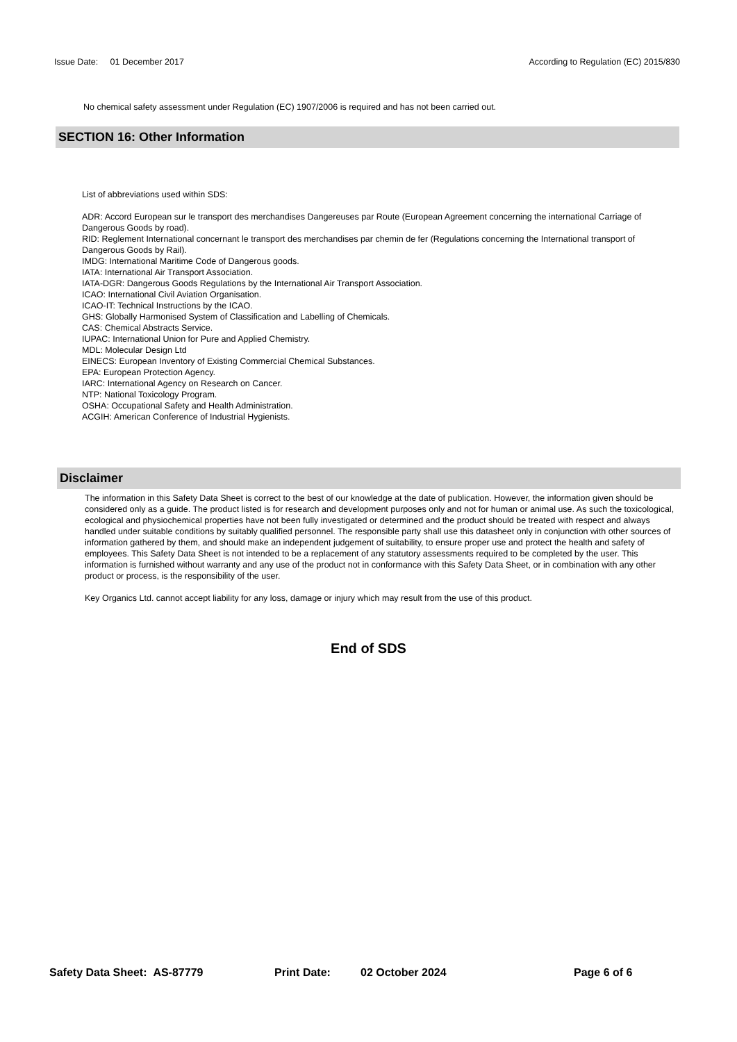Issue Date: 01 December 2017
According to Regulation (EC) 2015/830
No chemical safety assessment under Regulation (EC) 1907/2006 is required and has not been carried out.
SECTION 16: Other Information
List of abbreviations used within SDS:
ADR: Accord European sur le transport des merchandises Dangereuses par Route (European Agreement concerning the international Carriage of Dangerous Goods by road).
RID: Reglement International concernant le transport des merchandises par chemin de fer (Regulations concerning the International transport of Dangerous Goods by Rail).
IMDG: International Maritime Code of Dangerous goods.
IATA: International Air Transport Association.
IATA-DGR: Dangerous Goods Regulations by the International Air Transport Association.
ICAO: International Civil Aviation Organisation.
ICAO-IT: Technical Instructions by the ICAO.
GHS: Globally Harmonised System of Classification and Labelling of Chemicals.
CAS: Chemical Abstracts Service.
IUPAC: International Union for Pure and Applied Chemistry.
MDL: Molecular Design Ltd
EINECS: European Inventory of Existing Commercial Chemical Substances.
EPA: European Protection Agency.
IARC: International Agency on Research on Cancer.
NTP: National Toxicology Program.
OSHA: Occupational Safety and Health Administration.
ACGIH: American Conference of Industrial Hygienists.
Disclaimer
The information in this Safety Data Sheet is correct to the best of our knowledge at the date of publication. However, the information given should be considered only as a guide. The product listed is for research and development purposes only and not for human or animal use. As such the toxicological, ecological and physiochemical properties have not been fully investigated or determined and the product should be treated with respect and always handled under suitable conditions by suitably qualified personnel. The responsible party shall use this datasheet only in conjunction with other sources of information gathered by them, and should make an independent judgement of suitability, to ensure proper use and protect the health and safety of employees. This Safety Data Sheet is not intended to be a replacement of any statutory assessments required to be completed by the user. This information is furnished without warranty and any use of the product not in conformance with this Safety Data Sheet, or in combination with any other product or process, is the responsibility of the user.
Key Organics Ltd. cannot accept liability for any loss, damage or injury which may result from the use of this product.
End of SDS
Safety Data Sheet: AS-87779 Print Date: 02 October 2024 Page 6 of 6